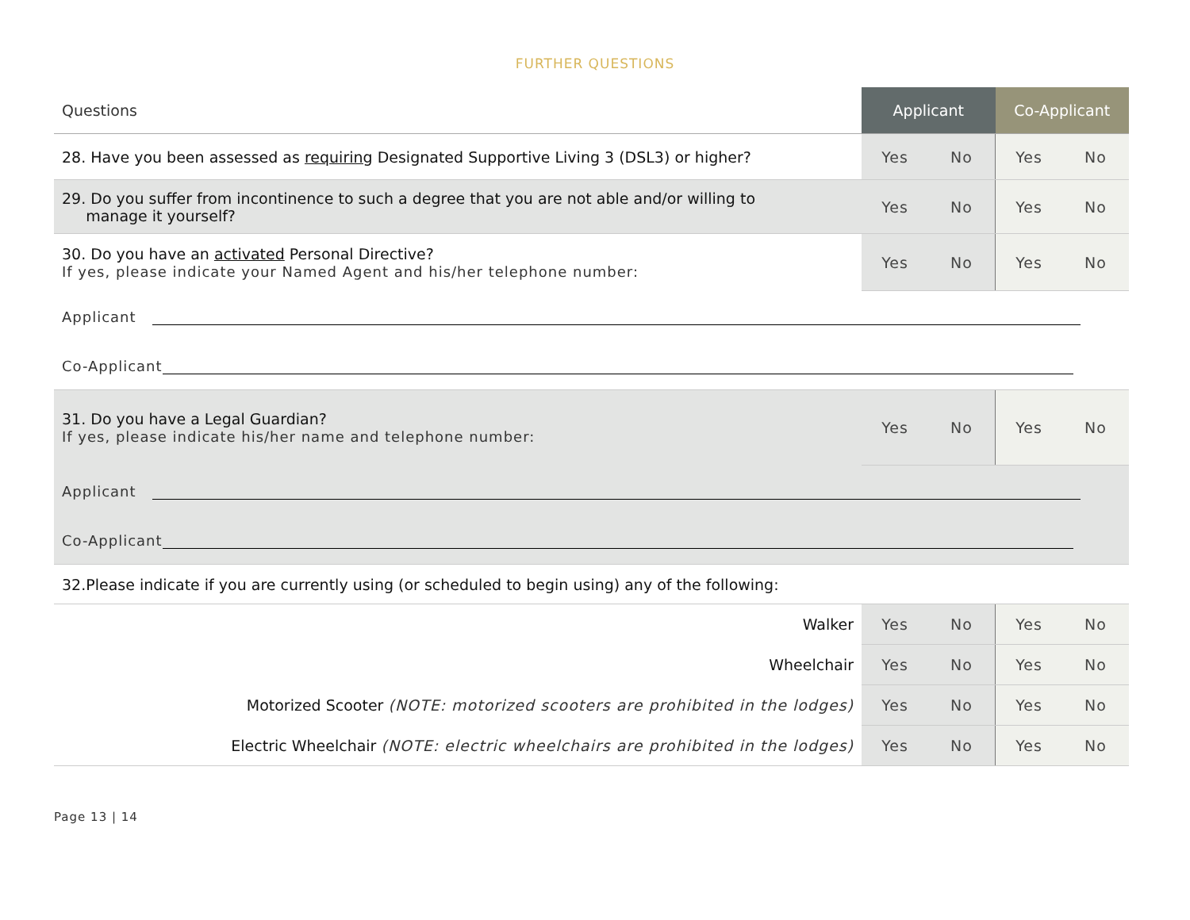FURTHER QUESTIONS
| Questions | Applicant | | Co-Applicant | |
| --- | --- | --- | --- | --- |
| 28. Have you been assessed as requiring Designated Supportive Living 3 (DSL3) or higher? | Yes | No | Yes | No |
| 29. Do you suffer from incontinence to such a degree that you are not able and/or willing to manage it yourself? | Yes | No | Yes | No |
| 30. Do you have an activated Personal Directive? If yes, please indicate your Named Agent and his/her telephone number: | Yes | No | Yes | No |
| Applicant | | | | |
| Co-Applicant | | | | |
| 31. Do you have a Legal Guardian? If yes, please indicate his/her name and telephone number: | Yes | No | Yes | No |
| Applicant | | | | |
| Co-Applicant | | | | |
| 32.Please indicate if you are currently using (or scheduled to begin using) any of the following: | | | | |
| Walker | Yes | No | Yes | No |
| Wheelchair | Yes | No | Yes | No |
| Motorized Scooter (NOTE: motorized scooters are prohibited in the lodges) | Yes | No | Yes | No |
| Electric Wheelchair (NOTE: electric wheelchairs are prohibited in the lodges) | Yes | No | Yes | No |
Page 13 | 14